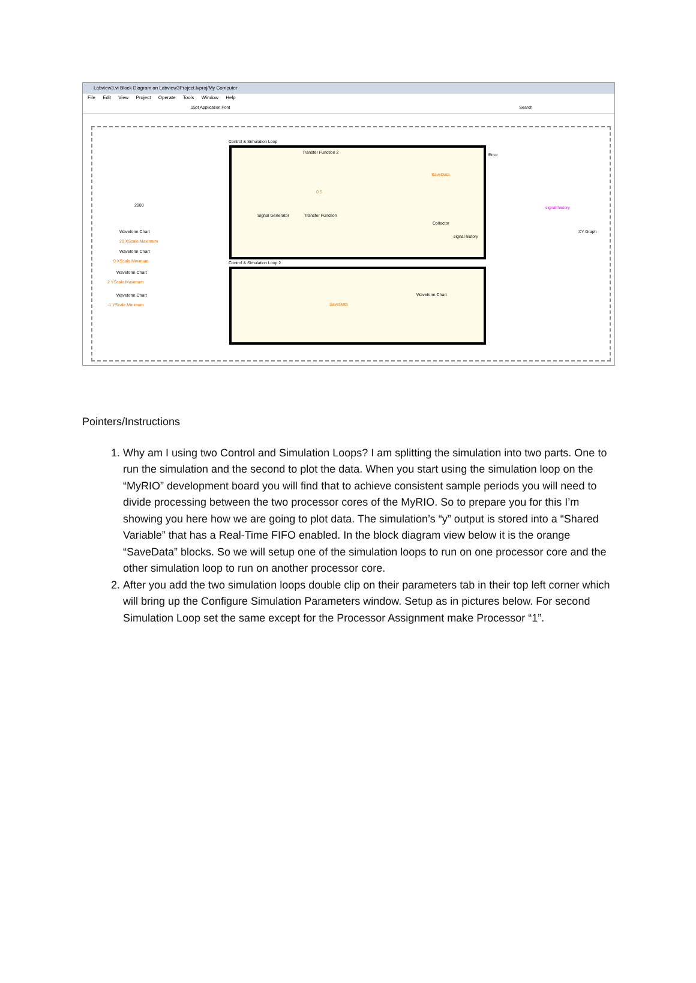Labview3.vi Block Diagram on Labview3Project.lvproj/My Computer
File Edit View Project Operate Tools Window Help
15pt Application Font Search
Control & Simulation Loop
Transfer Function 2
SaveData
0.5
Signal Generator Transfer Function
Collector
signal history
Error
Control & Simulation Loop 2
SaveData
Waveform Chart
2000
Waveform Chart
20 XScale.Maximum
Waveform Chart
0 XScale.Minimum
Waveform Chart
2 YScale.Maximum
Waveform Chart
-1 YScale.Minimum
signal history
XY Graph
Pointers/Instructions
1. Why am I using two Control and Simulation Loops? I am splitting the simulation into two parts. One to run the simulation and the second to plot the data. When you start using the simulation loop on the “MyRIO” development board you will find that to achieve consistent sample periods you will need to divide processing between the two processor cores of the MyRIO. So to prepare you for this I’m showing you here how we are going to plot data. The simulation’s “y” output is stored into a “Shared Variable” that has a Real-Time FIFO enabled. In the block diagram view below it is the orange “SaveData” blocks. So we will setup one of the simulation loops to run on one processor core and the other simulation loop to run on another processor core.
2. After you add the two simulation loops double clip on their parameters tab in their top left corner which will bring up the Configure Simulation Parameters window. Setup as in pictures below. For second Simulation Loop set the same except for the Processor Assignment make Processor “1”.